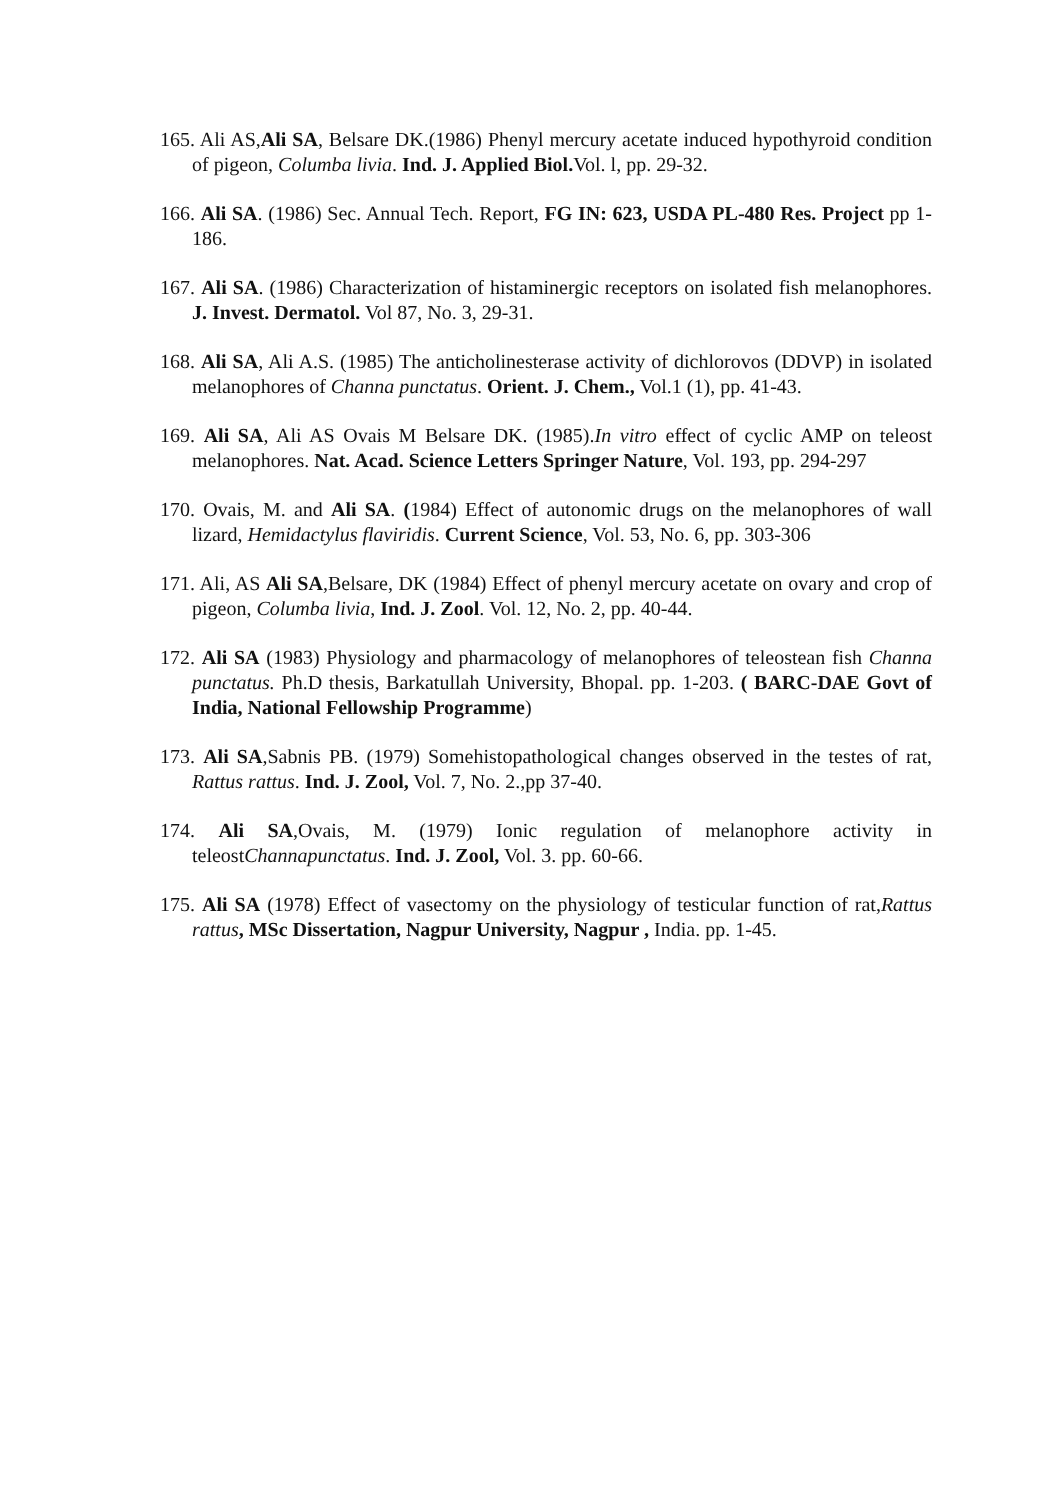165. Ali AS,Ali SA, Belsare DK.(1986) Phenyl mercury acetate induced hypothyroid condition of pigeon, Columba livia. Ind. J. Applied Biol. Vol. l, pp. 29-32.
166. Ali SA. (1986) Sec. Annual Tech. Report, FG IN: 623, USDA PL-480 Res. Project pp 1-186.
167. Ali SA. (1986) Characterization of histaminergic receptors on isolated fish melanophores. J. Invest. Dermatol. Vol 87, No. 3, 29-31.
168. Ali SA, Ali A.S. (1985) The anticholinesterase activity of dichlorovos (DDVP) in isolated melanophores of Channa punctatus. Orient. J. Chem., Vol.1 (1), pp. 41-43.
169. Ali SA, Ali AS Ovais M Belsare DK. (1985).In vitro effect of cyclic AMP on teleost melanophores. Nat. Acad. Science Letters Springer Nature, Vol. 193, pp. 294-297
170. Ovais, M. and Ali SA. (1984) Effect of autonomic drugs on the melanophores of wall lizard, Hemidactylus flaviridis. Current Science, Vol. 53, No. 6, pp. 303-306
171. Ali, AS Ali SA,Belsare, DK (1984) Effect of phenyl mercury acetate on ovary and crop of pigeon, Columba livia, Ind. J. Zool. Vol. 12, No. 2, pp. 40-44.
172. Ali SA (1983) Physiology and pharmacology of melanophores of teleostean fish Channa punctatus. Ph.D thesis, Barkatullah University, Bhopal. pp. 1-203. ( BARC-DAE Govt of India, National Fellowship Programme)
173. Ali SA,Sabnis PB. (1979) Somehistopathological changes observed in the testes of rat, Rattus rattus. Ind. J. Zool, Vol. 7, No. 2.,pp 37-40.
174. Ali SA,Ovais, M. (1979) Ionic regulation of melanophore activity in teleostChannapunctatus. Ind. J. Zool, Vol. 3. pp. 60-66.
175. Ali SA (1978) Effect of vasectomy on the physiology of testicular function of rat,Rattus rattus, MSc Dissertation, Nagpur University, Nagpur , India. pp. 1-45.